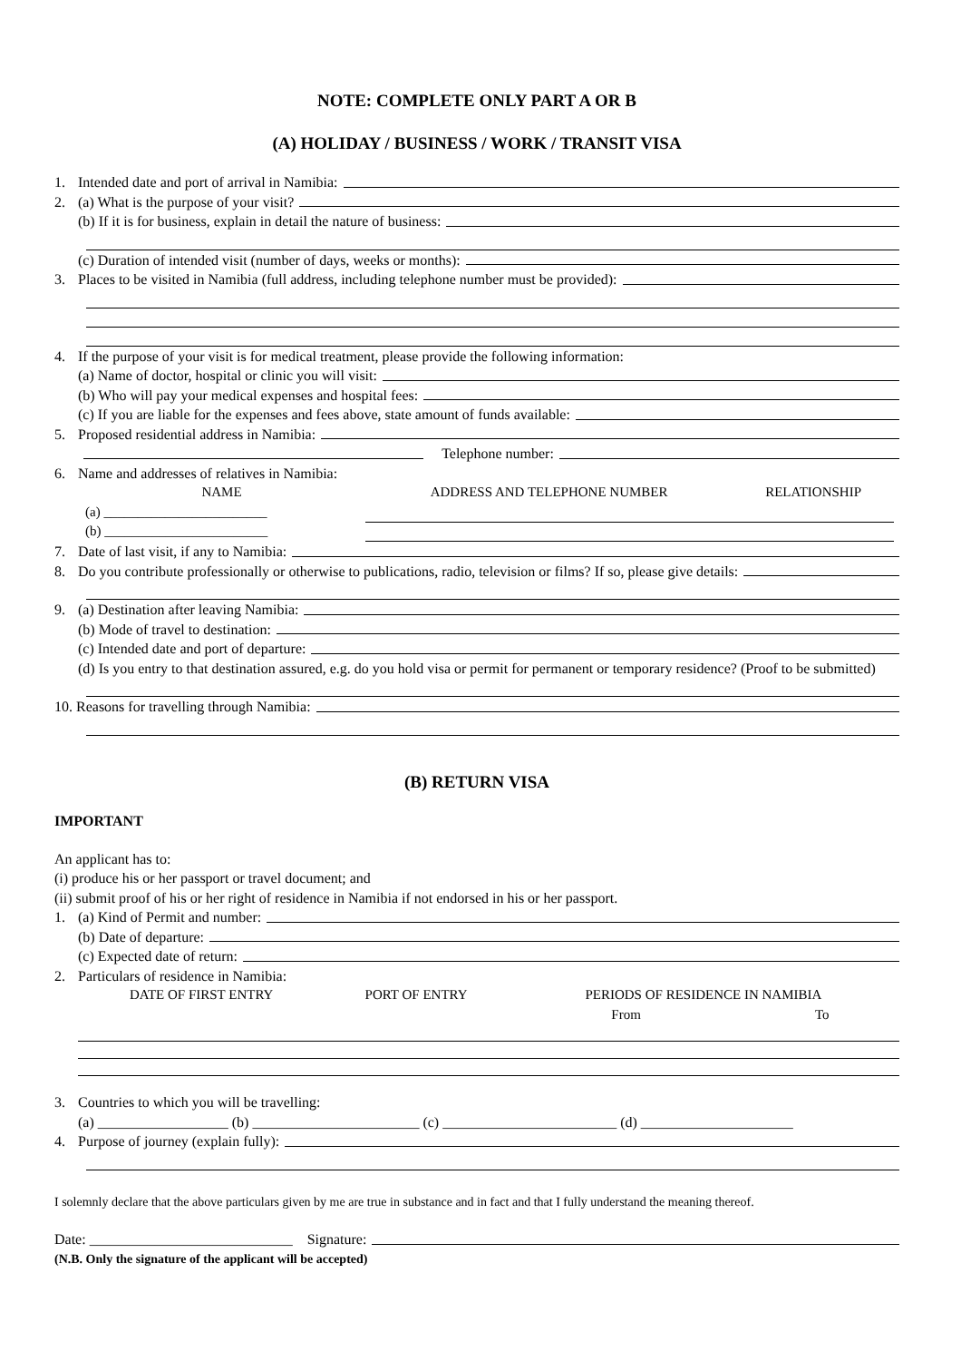NOTE: COMPLETE ONLY PART A OR B
(A) HOLIDAY / BUSINESS / WORK / TRANSIT VISA
1. Intended date and port of arrival in Namibia:
2. (a) What is the purpose of your visit?
(b) If it is for business, explain in detail the nature of business:
(c) Duration of intended visit (number of days, weeks or months):
3. Places to be visited in Namibia (full address, including telephone number must be provided):
4. If the purpose of your visit is for medical treatment, please provide the following information:
(a) Name of doctor, hospital or clinic you will visit:
(b) Who will pay your medical expenses and hospital fees:
(c) If you are liable for the expenses and fees above, state amount of funds available:
5. Proposed residential address in Namibia:
Telephone number:
6. Name and addresses of relatives in Namibia:
| NAME | ADDRESS AND TELEPHONE NUMBER | RELATIONSHIP |
| --- | --- | --- |
| (a) ________________________ | | |
| (b) ________________________ | | |
7. Date of last visit, if any to Namibia:
8. Do you contribute professionally or otherwise to publications, radio, television or films? If so, please give details:
9. (a) Destination after leaving Namibia:
(b) Mode of travel to destination:
(c) Intended date and port of departure:
(d) Is you entry to that destination assured, e.g. do you hold visa or permit for permanent or temporary residence? (Proof to be submitted)
10. Reasons for travelling through Namibia:
(B) RETURN VISA
IMPORTANT
An applicant has to:
(i) produce his or her passport or travel document; and
(ii) submit proof of his or her right of residence in Namibia if not endorsed in his or her passport.
1. (a) Kind of Permit and number:
(b) Date of departure:
(c) Expected date of return:
2. Particulars of residence in Namibia:
| DATE OF FIRST ENTRY | PORT OF ENTRY | PERIODS OF RESIDENCE IN NAMIBIA | |
| --- | --- | --- | --- |
| | | From | To |
3. Countries to which you will be travelling:
(a) __________________ (b) _______________________ (c) ________________________ (d) _____________________
4. Purpose of journey (explain fully):
I solemnly declare that the above particulars given by me are true in substance and in fact and that I fully understand the meaning thereof.
Date: ____________________________ Signature:
(N.B. Only the signature of the applicant will be accepted)